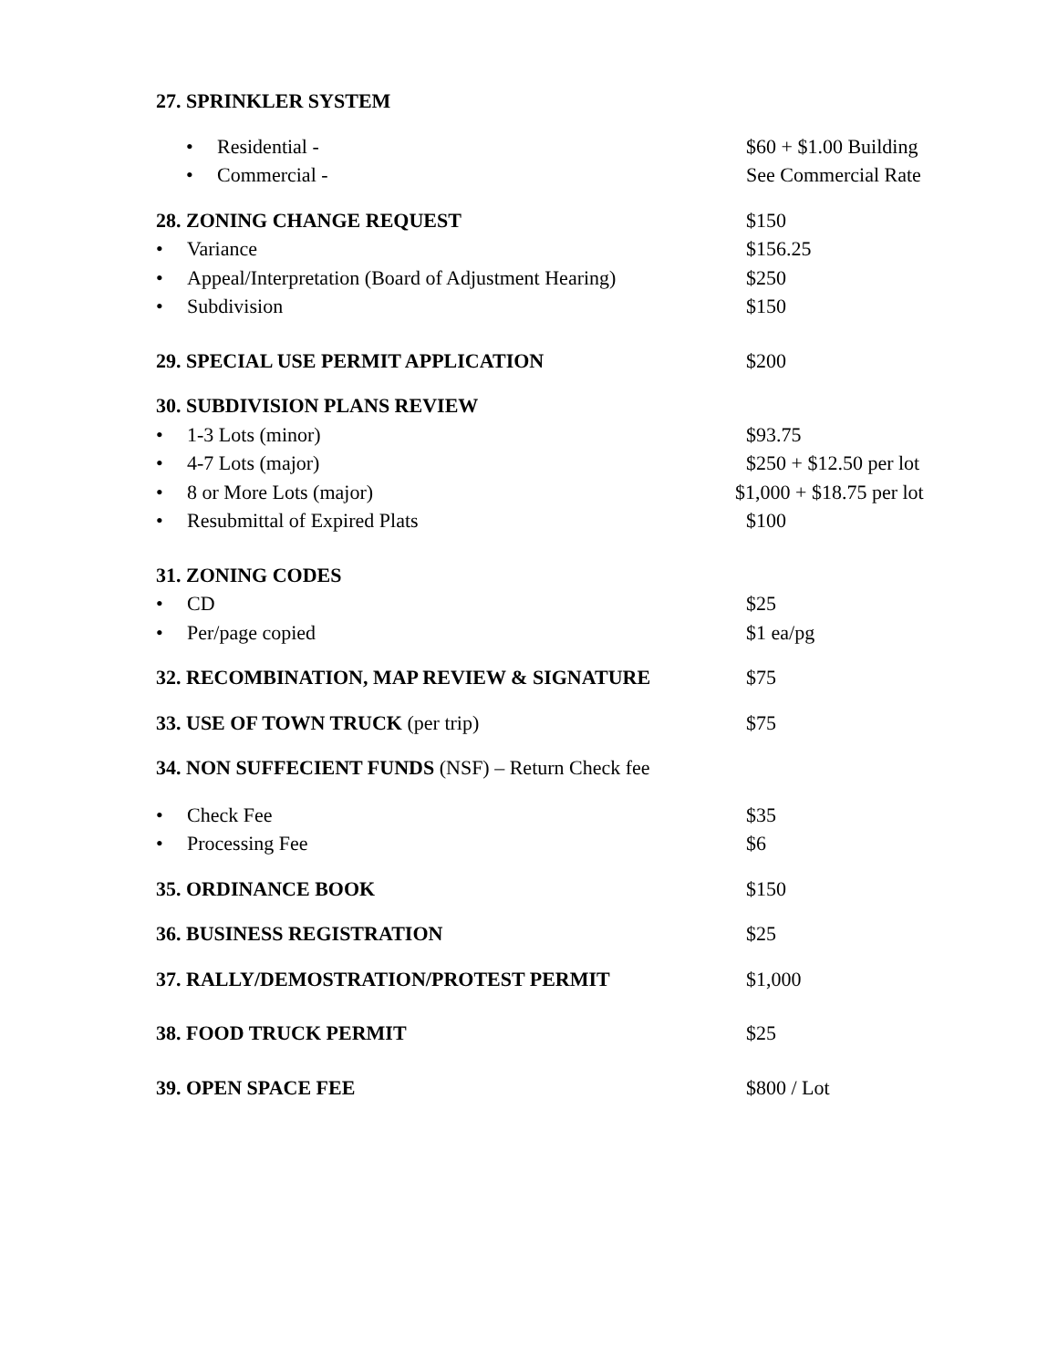27. SPRINKLER SYSTEM
• Residential - $60 + $1.00 Building
• Commercial - See Commercial Rate
28. ZONING CHANGE REQUEST $150
• Variance $156.25
• Appeal/Interpretation (Board of Adjustment Hearing)
$250
• Subdivision $150
29. SPECIAL USE PERMIT APPLICATION $200
30. SUBDIVISION PLANS REVIEW
• 1-3 Lots (minor) $93.75
• 4-7 Lots (major) $250 + $12.50 per lot
• 8 or More Lots (major) $1,000 + $18.75 per lot
• Resubmittal of Expired Plats $100
31. ZONING CODES
• CD $25
• Per/page copied $1 ea/pg
32. RECOMBINATION, MAP REVIEW & SIGNATURE $75
33. USE OF TOWN TRUCK (per trip) $75
34. NON SUFFECIENT FUNDS (NSF) – Return Check fee
• Check Fee $35
• Processing Fee $6
35. ORDINANCE BOOK $150
36. BUSINESS REGISTRATION $25
37. RALLY/DEMOSTRATION/PROTEST PERMIT $1,000
38. FOOD TRUCK PERMIT $25
39. OPEN SPACE FEE $800 / Lot